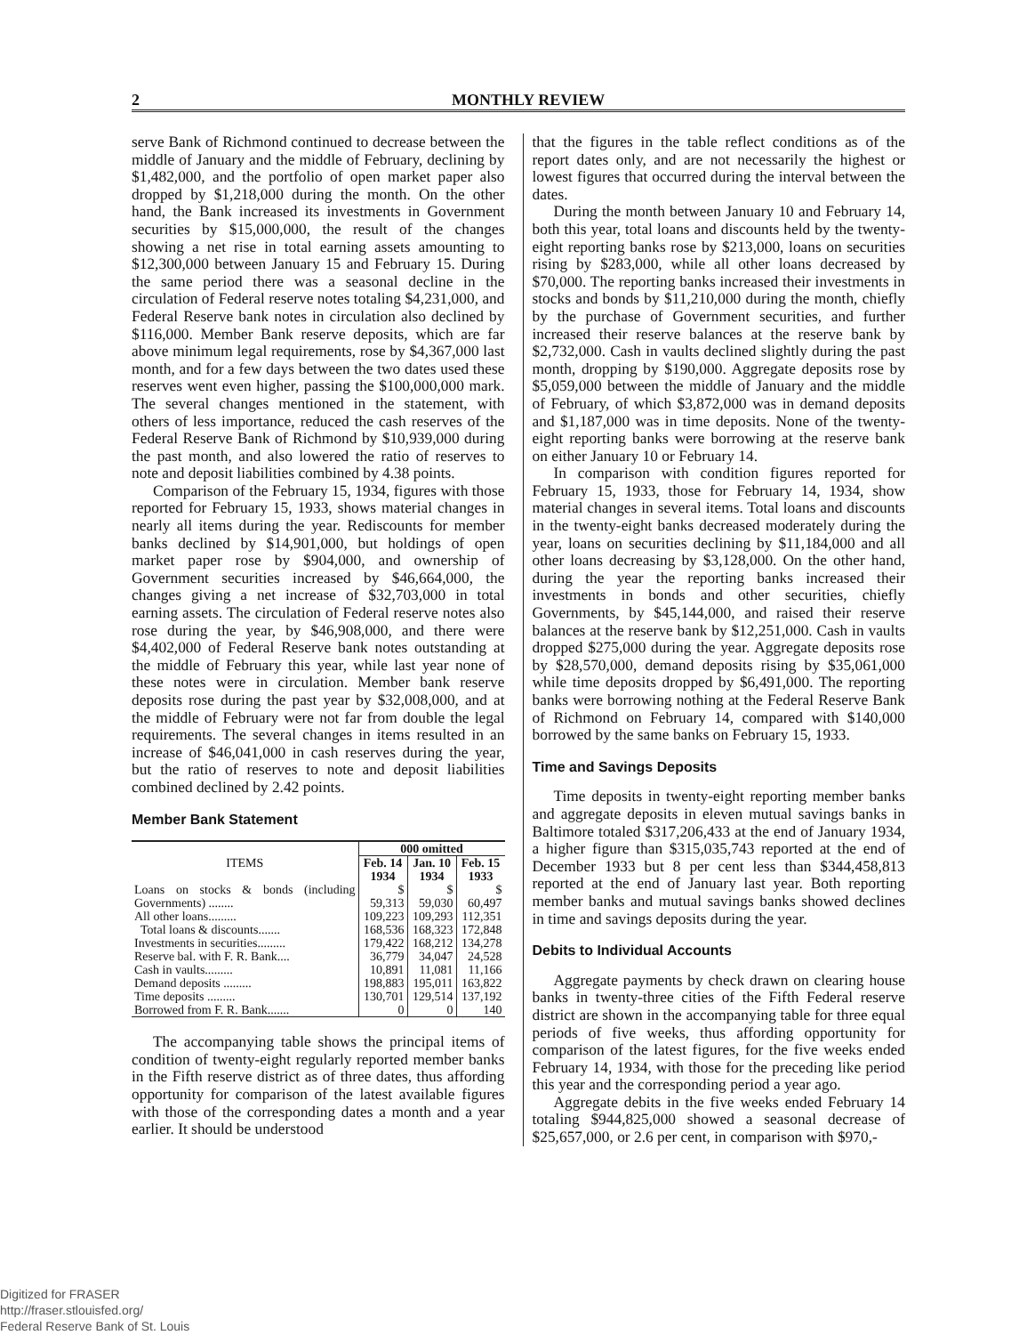2 MONTHLY REVIEW
serve Bank of Richmond continued to decrease between the middle of January and the middle of February, declining by $1,482,000, and the portfolio of open market paper also dropped by $1,218,000 during the month. On the other hand, the Bank increased its investments in Government securities by $15,000,000, the result of the changes showing a net rise in total earning assets amounting to $12,300,000 between January 15 and February 15. During the same period there was a seasonal decline in the circulation of Federal reserve notes totaling $4,231,000, and Federal Reserve bank notes in circulation also declined by $116,000. Member Bank reserve deposits, which are far above minimum legal requirements, rose by $4,367,000 last month, and for a few days between the two dates used these reserves went even higher, passing the $100,000,000 mark. The several changes mentioned in the statement, with others of less importance, reduced the cash reserves of the Federal Reserve Bank of Richmond by $10,939,000 during the past month, and also lowered the ratio of reserves to note and deposit liabilities combined by 4.38 points.
Comparison of the February 15, 1934, figures with those reported for February 15, 1933, shows material changes in nearly all items during the year. Rediscounts for member banks declined by $14,901,000, but holdings of open market paper rose by $904,000, and ownership of Government securities increased by $46,664,000, the changes giving a net increase of $32,703,000 in total earning assets. The circulation of Federal reserve notes also rose during the year, by $46,908,000, and there were $4,402,000 of Federal Reserve bank notes outstanding at the middle of February this year, while last year none of these notes were in circulation. Member bank reserve deposits rose during the past year by $32,008,000, and at the middle of February were not far from double the legal requirements. The several changes in items resulted in an increase of $46,041,000 in cash reserves during the year, but the ratio of reserves to note and deposit liabilities combined declined by 2.42 points.
Member Bank Statement
| ITEMS | 000 omitted | | |
| --- | --- | --- | --- |
| | Feb. 14 1934 | Jan. 10 1934 | Feb. 15 1933 |
| Loans on stocks & bonds (including Governments) ........ | $ 59,313 | $ 59,030 | $ 60,497 |
| All other loans......... | 109,223 | 109,293 | 112,351 |
| Total loans & discounts....... | 168,536 | 168,323 | 172,848 |
| Investments in securities......... | 179,422 | 168,212 | 134,278 |
| Reserve bal. with F. R. Bank.... | 36,779 | 34,047 | 24,528 |
| Cash in vaults......... | 10,891 | 11,081 | 11,166 |
| Demand deposits ......... | 198,883 | 195,011 | 163,822 |
| Time deposits ......... | 130,701 | 129,514 | 137,192 |
| Borrowed from F. R. Bank....... | 0 | 0 | 140 |
The accompanying table shows the principal items of condition of twenty-eight regularly reported member banks in the Fifth reserve district as of three dates, thus affording opportunity for comparison of the latest available figures with those of the corresponding dates a month and a year earlier. It should be understood
that the figures in the table reflect conditions as of the report dates only, and are not necessarily the highest or lowest figures that occurred during the interval between the dates.
During the month between January 10 and February 14, both this year, total loans and discounts held by the twenty-eight reporting banks rose by $213,000, loans on securities rising by $283,000, while all other loans decreased by $70,000. The reporting banks increased their investments in stocks and bonds by $11,210,000 during the month, chiefly by the purchase of Government securities, and further increased their reserve balances at the reserve bank by $2,732,000. Cash in vaults declined slightly during the past month, dropping by $190,000. Aggregate deposits rose by $5,059,000 between the middle of January and the middle of February, of which $3,872,000 was in demand deposits and $1,187,000 was in time deposits. None of the twenty-eight reporting banks were borrowing at the reserve bank on either January 10 or February 14.
In comparison with condition figures reported for February 15, 1933, those for February 14, 1934, show material changes in several items. Total loans and discounts in the twenty-eight banks decreased moderately during the year, loans on securities declining by $11,184,000 and all other loans decreasing by $3,128,000. On the other hand, during the year the reporting banks increased their investments in bonds and other securities, chiefly Governments, by $45,144,000, and raised their reserve balances at the reserve bank by $12,251,000. Cash in vaults dropped $275,000 during the year. Aggregate deposits rose by $28,570,000, demand deposits rising by $35,061,000 while time deposits dropped by $6,491,000. The reporting banks were borrowing nothing at the Federal Reserve Bank of Richmond on February 14, compared with $140,000 borrowed by the same banks on February 15, 1933.
Time and Savings Deposits
Time deposits in twenty-eight reporting member banks and aggregate deposits in eleven mutual savings banks in Baltimore totaled $317,206,433 at the end of January 1934, a higher figure than $315,035,743 reported at the end of December 1933 but 8 per cent less than $344,458,813 reported at the end of January last year. Both reporting member banks and mutual savings banks showed declines in time and savings deposits during the year.
Debits to Individual Accounts
Aggregate payments by check drawn on clearing house banks in twenty-three cities of the Fifth Federal reserve district are shown in the accompanying table for three equal periods of five weeks, thus affording opportunity for comparison of the latest figures, for the five weeks ended February 14, 1934, with those for the preceding like period this year and the corresponding period a year ago.
Aggregate debits in the five weeks ended February 14 totaling $944,825,000 showed a seasonal decrease of $25,657,000, or 2.6 per cent, in comparison with $970,-
Digitized for FRASER
http://fraser.stlouisfed.org/
Federal Reserve Bank of St. Louis